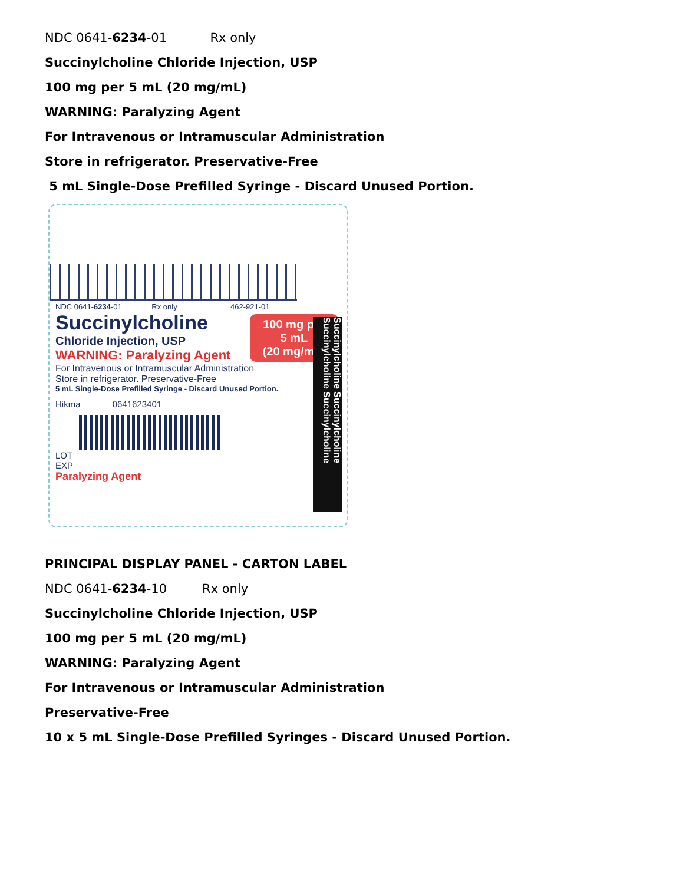NDC 0641-6234-01 Rx only
Succinylcholine Chloride Injection, USP
100 mg per 5 mL (20 mg/mL)
WARNING: Paralyzing Agent
For Intravenous or Intramuscular Administration
Store in refrigerator. Preservative-Free
5 mL Single-Dose Prefilled Syringe - Discard Unused Portion.
NDC 0641-6234-01 Rx only 462-921-01
Succinylcholine
Chloride Injection, USP
100 mg per 5 mL
(20 mg/mL)
WARNING: Paralyzing Agent
For Intravenous or Intramuscular Administration
Store in refrigerator. Preservative-Free
5 mL Single-Dose Prefilled Syringe - Discard Unused Portion.
Hikma 0641623401
LOT
EXP
Paralyzing Agent
Succinylcholine Succinylcholine Succinylcholine Succinylcholine
PRINCIPAL DISPLAY PANEL - CARTON LABEL
NDC 0641-6234-10 Rx only
Succinylcholine Chloride Injection, USP
100 mg per 5 mL (20 mg/mL)
WARNING: Paralyzing Agent
For Intravenous or Intramuscular Administration
Preservative-Free
10 x 5 mL Single-Dose Prefilled Syringes - Discard Unused Portion.